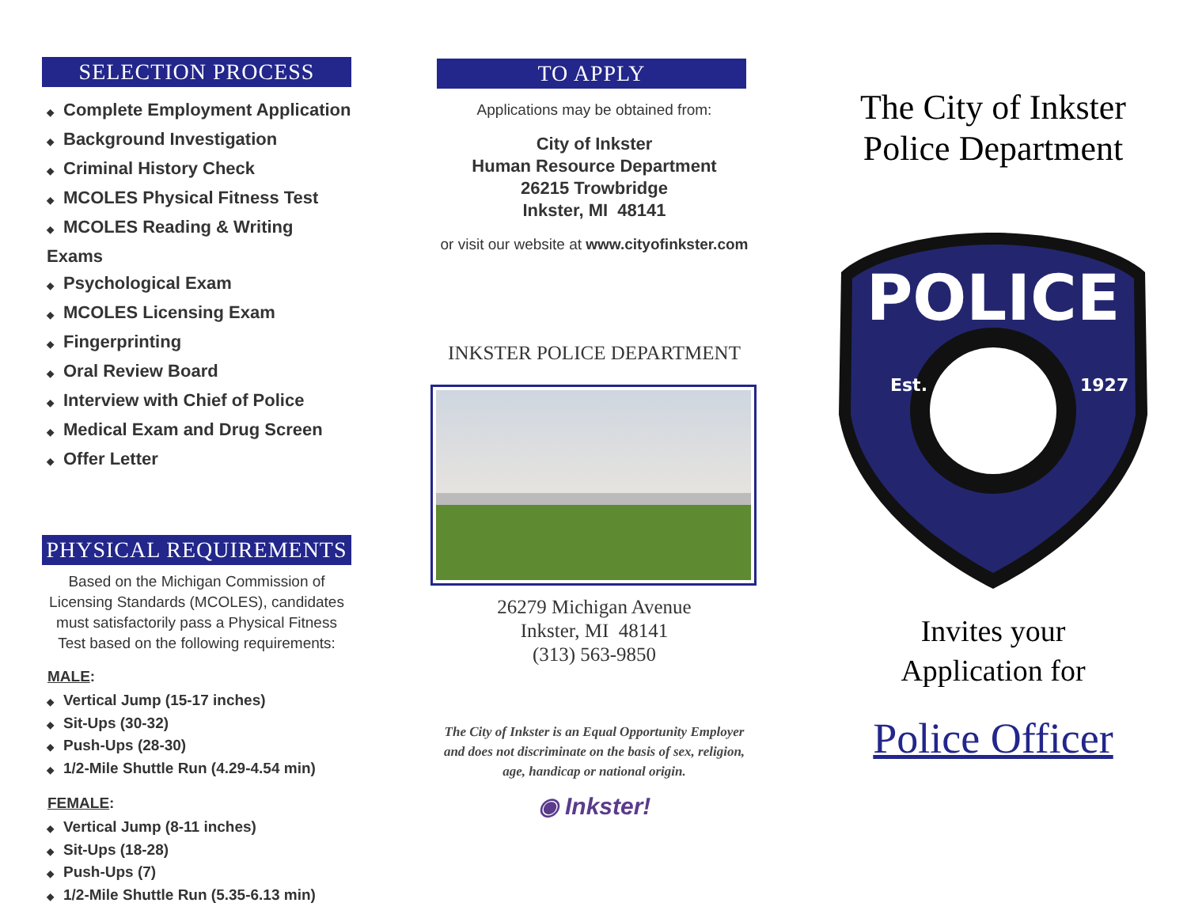SELECTION PROCESS
◆ Complete Employment Application
◆ Background Investigation
◆ Criminal History Check
◆ MCOLES Physical Fitness Test
◆ MCOLES Reading & Writing Exams
◆ Psychological Exam
◆ MCOLES Licensing Exam
◆ Fingerprinting
◆ Oral Review Board
◆ Interview with Chief of Police
◆ Medical Exam and Drug Screen
◆ Offer Letter
PHYSICAL REQUIREMENTS
Based on the Michigan Commission of Licensing Standards (MCOLES), candidates must satisfactorily pass a Physical Fitness Test based on the following requirements:
MALE:
◆ Vertical Jump (15-17 inches)
◆ Sit-Ups (30-32)
◆ Push-Ups (28-30)
◆ 1/2-Mile Shuttle Run (4.29-4.54 min)
FEMALE:
◆ Vertical Jump (8-11 inches)
◆ Sit-Ups (18-28)
◆ Push-Ups (7)
◆ 1/2-Mile Shuttle Run (5.35-6.13 min)
TO APPLY
Applications may be obtained from:
City of Inkster
Human Resource Department
26215 Trowbridge
Inkster, MI 48141
or visit our website at www.cityofinkster.com
INKSTER POLICE DEPARTMENT
26279 Michigan Avenue
Inkster, MI 48141
(313) 563-9850
The City of Inkster is an Equal Opportunity Employer and does not discriminate on the basis of sex, religion, age, handicap or national origin.
◉ Inkster!
The City of Inkster
Police Department
POLICE
Est.
1927
Invites your
Application for
Police Officer